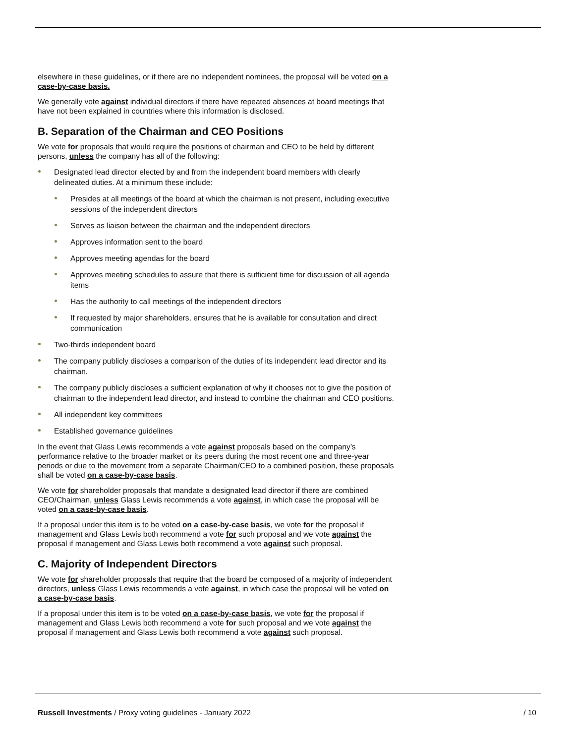elsewhere in these guidelines, or if there are no independent nominees, the proposal will be voted on a case-by-case basis.
We generally vote against individual directors if there have repeated absences at board meetings that have not been explained in countries where this information is disclosed.
B. Separation of the Chairman and CEO Positions
We vote for proposals that would require the positions of chairman and CEO to be held by different persons, unless the company has all of the following:
Designated lead director elected by and from the independent board members with clearly delineated duties. At a minimum these include:
Presides at all meetings of the board at which the chairman is not present, including executive sessions of the independent directors
Serves as liaison between the chairman and the independent directors
Approves information sent to the board
Approves meeting agendas for the board
Approves meeting schedules to assure that there is sufficient time for discussion of all agenda items
Has the authority to call meetings of the independent directors
If requested by major shareholders, ensures that he is available for consultation and direct communication
Two-thirds independent board
The company publicly discloses a comparison of the duties of its independent lead director and its chairman.
The company publicly discloses a sufficient explanation of why it chooses not to give the position of chairman to the independent lead director, and instead to combine the chairman and CEO positions.
All independent key committees
Established governance guidelines
In the event that Glass Lewis recommends a vote against proposals based on the company’s performance relative to the broader market or its peers during the most recent one and three-year periods or due to the movement from a separate Chairman/CEO to a combined position, these proposals shall be voted on a case-by-case basis.
We vote for shareholder proposals that mandate a designated lead director if there are combined CEO/Chairman, unless Glass Lewis recommends a vote against, in which case the proposal will be voted on a case-by-case basis.
If a proposal under this item is to be voted on a case-by-case basis, we vote for the proposal if management and Glass Lewis both recommend a vote for such proposal and we vote against the proposal if management and Glass Lewis both recommend a vote against such proposal.
C. Majority of Independent Directors
We vote for shareholder proposals that require that the board be composed of a majority of independent directors, unless Glass Lewis recommends a vote against, in which case the proposal will be voted on a case-by-case basis.
If a proposal under this item is to be voted on a case-by-case basis, we vote for the proposal if management and Glass Lewis both recommend a vote for such proposal and we vote against the proposal if management and Glass Lewis both recommend a vote against such proposal.
Russell Investments / Proxy voting guidelines - January 2022 / 10